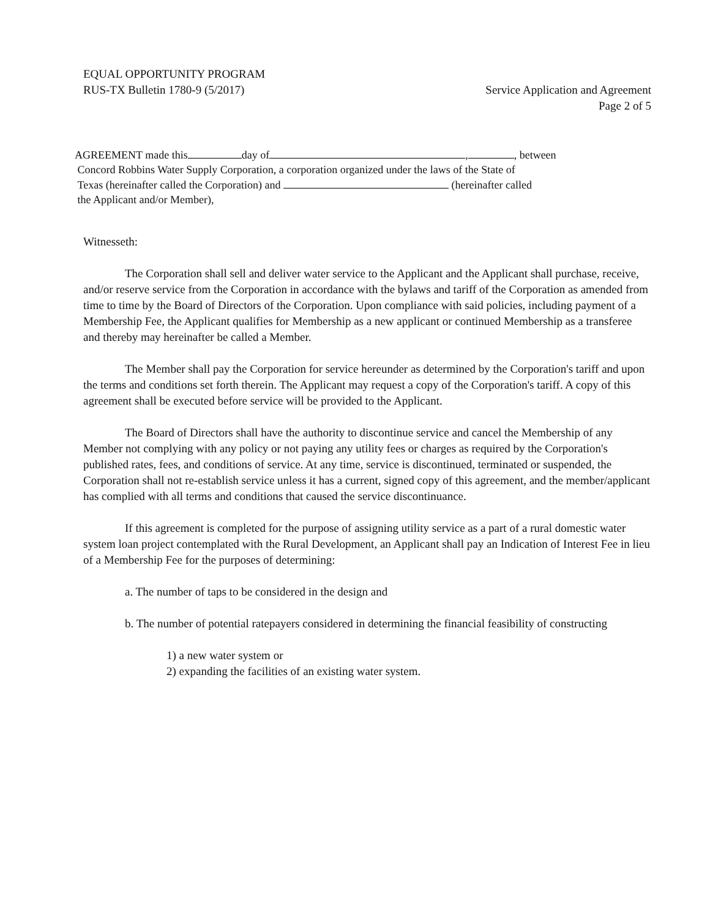EQUAL OPPORTUNITY PROGRAM
RUS-TX Bulletin 1780-9 (5/2017)
Service Application and Agreement
Page 2 of 5
AGREEMENT made this day of , , between
Concord Robbins Water Supply Corporation, a corporation organized under the laws of the State of
Texas (hereinafter called the Corporation) and (hereinafter called
the Applicant and/or Member),
Witnesseth:
The Corporation shall sell and deliver water service to the Applicant and the Applicant shall purchase, receive, and/or reserve service from the Corporation in accordance with the bylaws and tariff of the Corporation as amended from time to time by the Board of Directors of the Corporation. Upon compliance with said policies, including payment of a Membership Fee, the Applicant qualifies for Membership as a new applicant or continued Membership as a transferee and thereby may hereinafter be called a Member.
The Member shall pay the Corporation for service hereunder as determined by the Corporation's tariff and upon the terms and conditions set forth therein. The Applicant may request a copy of the Corporation's tariff. A copy of this agreement shall be executed before service will be provided to the Applicant.
The Board of Directors shall have the authority to discontinue service and cancel the Membership of any Member not complying with any policy or not paying any utility fees or charges as required by the Corporation's published rates, fees, and conditions of service. At any time, service is discontinued, terminated or suspended, the Corporation shall not re-establish service unless it has a current, signed copy of this agreement, and the member/applicant has complied with all terms and conditions that caused the service discontinuance.
If this agreement is completed for the purpose of assigning utility service as a part of a rural domestic water system loan project contemplated with the Rural Development, an Applicant shall pay an Indication of Interest Fee in lieu of a Membership Fee for the purposes of determining:
a. The number of taps to be considered in the design and
b. The number of potential ratepayers considered in determining the financial feasibility of constructing
1) a new water system or
2) expanding the facilities of an existing water system.